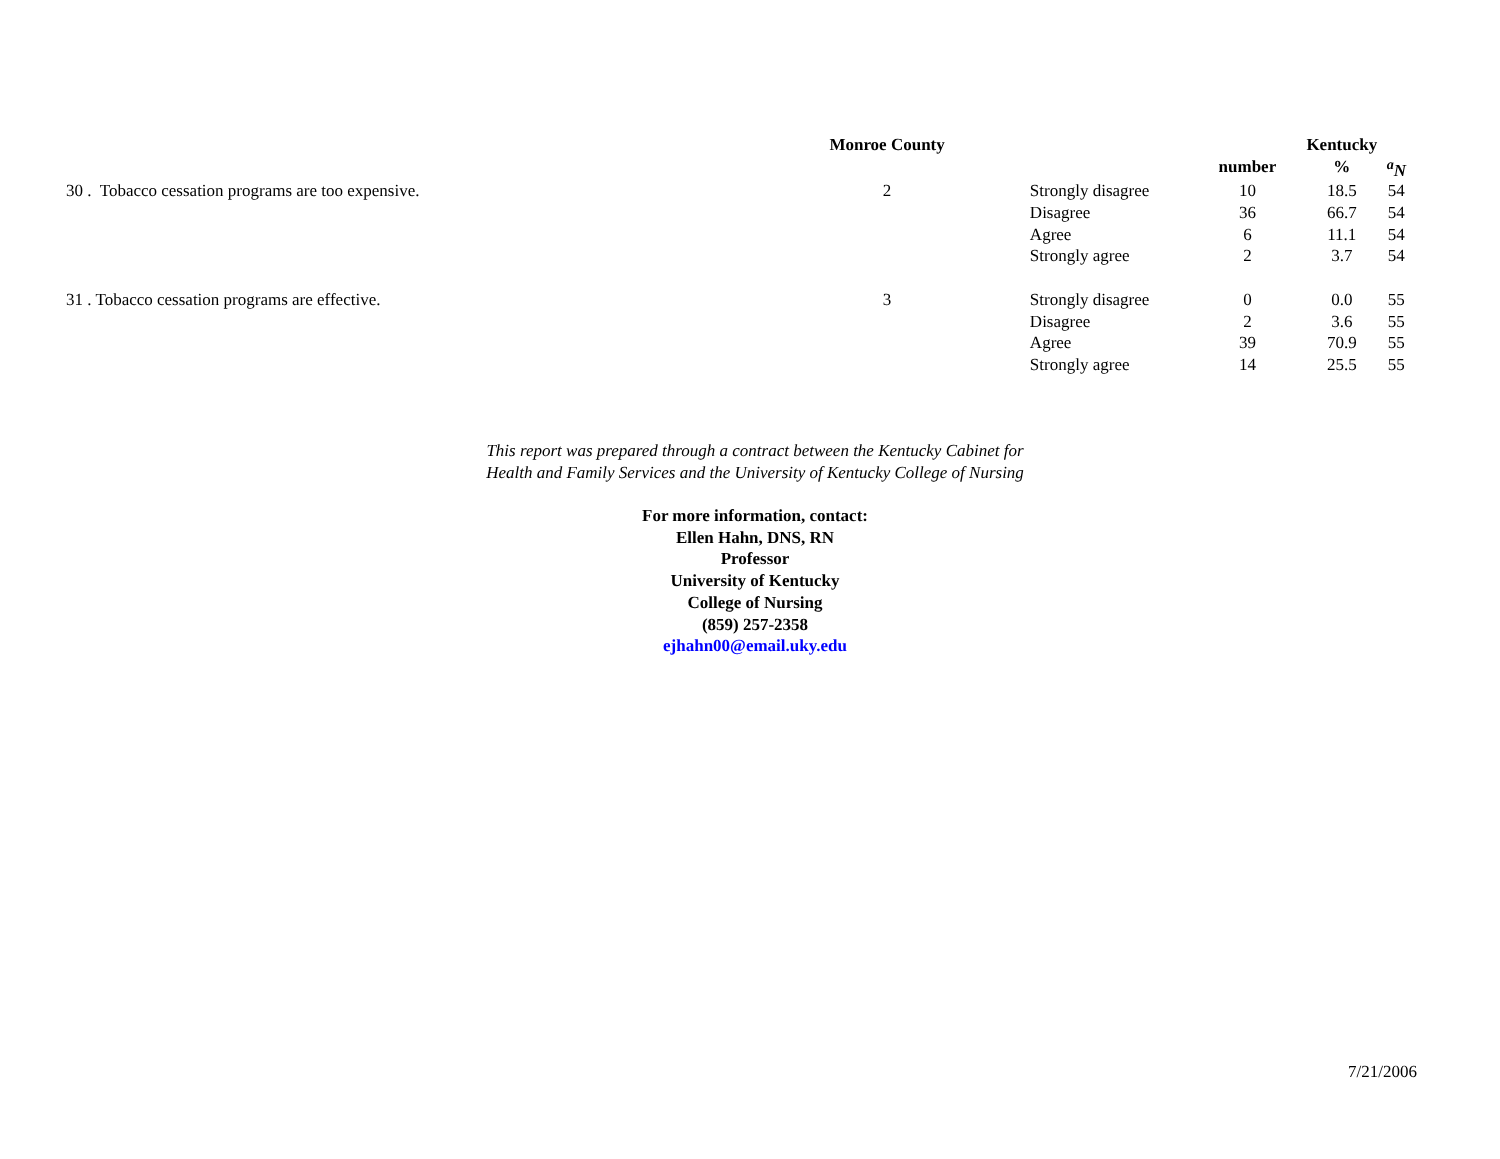| | Monroe County | | | Kentucky | |
| --- | --- | --- | --- | --- | --- |
| | | | number | % | <sup>a</sup> N |
| 30 . Tobacco cessation programs are too expensive. | 2 | Strongly disagree | 10 | 18.5 | 54 |
| | | Disagree | 36 | 66.7 | 54 |
| | | Agree | 6 | 11.1 | 54 |
| | | Strongly agree | 2 | 3.7 | 54 |
| 31 . Tobacco cessation programs are effective. | 3 | Strongly disagree | 0 | 0.0 | 55 |
| | | Disagree | 2 | 3.6 | 55 |
| | | Agree | 39 | 70.9 | 55 |
| | | Strongly agree | 14 | 25.5 | 55 |
This report was prepared through a contract between the Kentucky Cabinet for
Health and Family Services and the University of Kentucky College of Nursing
For more information, contact:
Ellen Hahn, DNS, RN
Professor
University of Kentucky
College of Nursing
(859) 257-2358
ejhahn00@email.uky.edu
7/21/2006